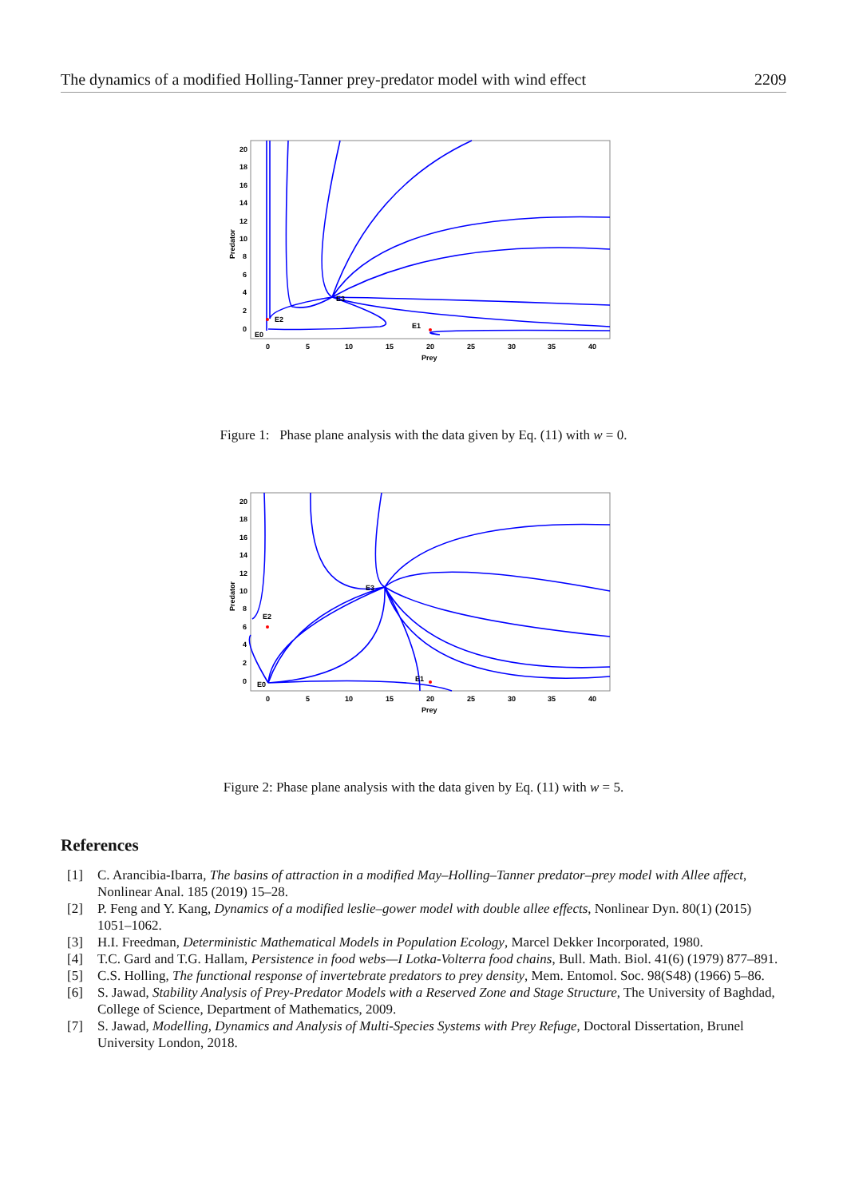The dynamics of a modified Holling-Tanner prey-predator model with wind effect 2209
Predator
20
18
16
14
12
10
8
6
4
2
0
0
5
10
15
20
25
30
35
40
Prey
E3
E2
E1
E0
Figure 1: Phase plane analysis with the data given by Eq. (11) with w = 0.
Predator
20
18
16
14
12
10
8
6
4
2
0
0
5
10
15
20
25
30
35
40
Prey
E3
E2
E1
E0
Figure 2: Phase plane analysis with the data given by Eq. (11) with w = 5.
References
[1] C. Arancibia-Ibarra, The basins of attraction in a modified May–Holling–Tanner predator–prey model with Allee affect, Nonlinear Anal. 185 (2019) 15–28.
[2] P. Feng and Y. Kang, Dynamics of a modified leslie–gower model with double allee effects, Nonlinear Dyn. 80(1) (2015) 1051–1062.
[3] H.I. Freedman, Deterministic Mathematical Models in Population Ecology, Marcel Dekker Incorporated, 1980.
[4] T.C. Gard and T.G. Hallam, Persistence in food webs—I Lotka-Volterra food chains, Bull. Math. Biol. 41(6) (1979) 877–891.
[5] C.S. Holling, The functional response of invertebrate predators to prey density, Mem. Entomol. Soc. 98(S48) (1966) 5–86.
[6] S. Jawad, Stability Analysis of Prey-Predator Models with a Reserved Zone and Stage Structure, The University of Baghdad, College of Science, Department of Mathematics, 2009.
[7] S. Jawad, Modelling, Dynamics and Analysis of Multi-Species Systems with Prey Refuge, Doctoral Dissertation, Brunel University London, 2018.